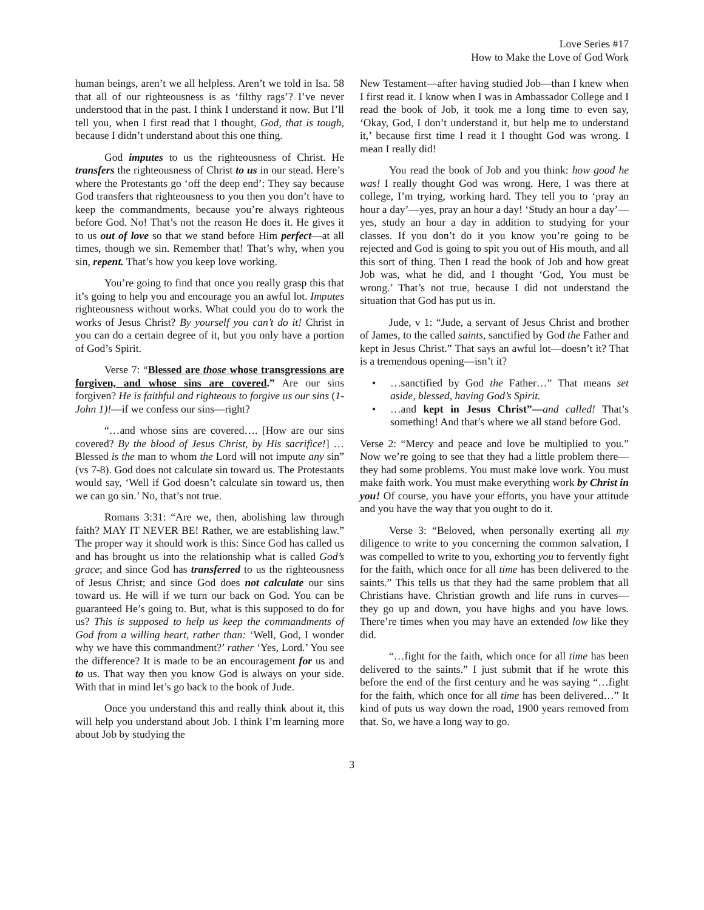Love Series #17
How to Make the Love of God Work
human beings, aren’t we all helpless. Aren’t we told in Isa. 58 that all of our righteousness is as ‘filthy rags’? I’ve never understood that in the past. I think I understand it now. But I’ll tell you, when I first read that I thought, God, that is tough, because I didn’t understand about this one thing.
God imputes to us the righteousness of Christ. He transfers the righteousness of Christ to us in our stead. Here’s where the Protestants go ‘off the deep end’: They say because God transfers that righteousness to you then you don’t have to keep the commandments, because you’re always righteous before God. No! That’s not the reason He does it. He gives it to us out of love so that we stand before Him perfect—at all times, though we sin. Remember that! That’s why, when you sin, repent. That’s how you keep love working.
You’re going to find that once you really grasp this that it’s going to help you and encourage you an awful lot. Imputes righteousness without works. What could you do to work the works of Jesus Christ? By yourself you can’t do it! Christ in you can do a certain degree of it, but you only have a portion of God’s Spirit.
Verse 7: “Blessed are those whose transgressions are forgiven, and whose sins are covered.” Are our sins forgiven? He is faithful and righteous to forgive us our sins (1-John 1)!—if we confess our sins—right?
“…and whose sins are covered…. [How are our sins covered? By the blood of Jesus Christ, by His sacrifice!] …Blessed is the man to whom the Lord will not impute any sin” (vs 7-8). God does not calculate sin toward us. The Protestants would say, ‘Well if God doesn’t calculate sin toward us, then we can go sin.’ No, that’s not true.
Romans 3:31: “Are we, then, abolishing law through faith? MAY IT NEVER BE! Rather, we are establishing law.” The proper way it should work is this: Since God has called us and has brought us into the relationship what is called God’s grace; and since God has transferred to us the righteousness of Jesus Christ; and since God does not calculate our sins toward us. He will if we turn our back on God. You can be guaranteed He’s going to. But, what is this supposed to do for us? This is supposed to help us keep the commandments of God from a willing heart, rather than: ‘Well, God, I wonder why we have this commandment?’ rather ‘Yes, Lord.’ You see the difference? It is made to be an encouragement for us and to us. That way then you know God is always on your side. With that in mind let’s go back to the book of Jude.
Once you understand this and really think about it, this will help you understand about Job. I think I’m learning more about Job by studying the
New Testament—after having studied Job—than I knew when I first read it. I know when I was in Ambassador College and I read the book of Job, it took me a long time to even say, ‘Okay, God, I don’t understand it, but help me to understand it,’ because first time I read it I thought God was wrong. I mean I really did!
You read the book of Job and you think: how good he was! I really thought God was wrong. Here, I was there at college, I’m trying, working hard. They tell you to ‘pray an hour a day’—yes, pray an hour a day! ‘Study an hour a day’—yes, study an hour a day in addition to studying for your classes. If you don’t do it you know you’re going to be rejected and God is going to spit you out of His mouth, and all this sort of thing. Then I read the book of Job and how great Job was, what he did, and I thought ‘God, You must be wrong.’ That’s not true, because I did not understand the situation that God has put us in.
Jude, v 1: “Jude, a servant of Jesus Christ and brother of James, to the called saints, sanctified by God the Father and kept in Jesus Christ.” That says an awful lot—doesn’t it? That is a tremendous opening—isn’t it?
• …sanctified by God the Father…” That means set aside, blessed, having God’s Spirit.
• …and kept in Jesus Christ”—and called! That’s something! And that’s where we all stand before God.
Verse 2: “Mercy and peace and love be multiplied to you.” Now we’re going to see that they had a little problem there—they had some problems. You must make love work. You must make faith work. You must make everything work by Christ in you! Of course, you have your efforts, you have your attitude and you have the way that you ought to do it.
Verse 3: “Beloved, when personally exerting all my diligence to write to you concerning the common salvation, I was compelled to write to you, exhorting you to fervently fight for the faith, which once for all time has been delivered to the saints.” This tells us that they had the same problem that all Christians have. Christian growth and life runs in curves—they go up and down, you have highs and you have lows. There’re times when you may have an extended low like they did.
“…fight for the faith, which once for all time has been delivered to the saints.” I just submit that if he wrote this before the end of the first century and he was saying “…fight for the faith, which once for all time has been delivered…” It kind of puts us way down the road, 1900 years removed from that. So, we have a long way to go.
3